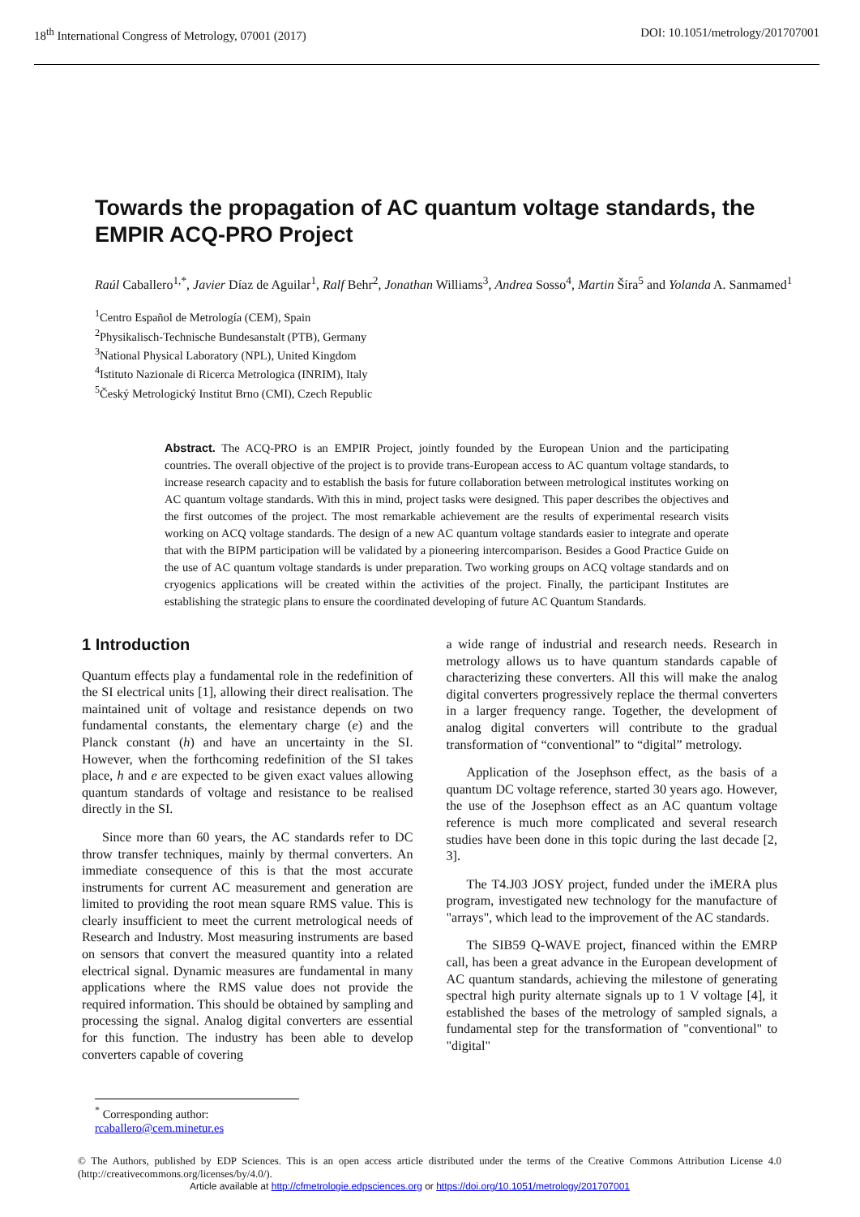18<sup>th</sup> International Congress of Metrology, 07001 (2017) DOI: 10.1051/metrology/201707001
Towards the propagation of AC quantum voltage standards, the EMPIR ACQ-PRO Project
Raúl Caballero<sup>1,*</sup>, Javier Díaz de Aguilar<sup>1</sup>, Ralf Behr<sup>2</sup>, Jonathan Williams<sup>3</sup>, Andrea Sosso<sup>4</sup>, Martin Šíra<sup>5</sup> and Yolanda A. Sanmamed<sup>1</sup>
<sup>1</sup> Centro Español de Metrología (CEM), Spain
<sup>2</sup> Physikalisch-Technische Bundesanstalt (PTB), Germany
<sup>3</sup> National Physical Laboratory (NPL), United Kingdom
<sup>4</sup> Istituto Nazionale di Ricerca Metrologica (INRIM), Italy
<sup>5</sup> Český Metrologický Institut Brno (CMI), Czech Republic
Abstract. The ACQ-PRO is an EMPIR Project, jointly founded by the European Union and the participating countries. The overall objective of the project is to provide trans-European access to AC quantum voltage standards, to increase research capacity and to establish the basis for future collaboration between metrological institutes working on AC quantum voltage standards. With this in mind, project tasks were designed. This paper describes the objectives and the first outcomes of the project. The most remarkable achievement are the results of experimental research visits working on ACQ voltage standards. The design of a new AC quantum voltage standards easier to integrate and operate that with the BIPM participation will be validated by a pioneering intercomparison. Besides a Good Practice Guide on the use of AC quantum voltage standards is under preparation. Two working groups on ACQ voltage standards and on cryogenics applications will be created within the activities of the project. Finally, the participant Institutes are establishing the strategic plans to ensure the coordinated developing of future AC Quantum Standards.
1 Introduction
Quantum effects play a fundamental role in the redefinition of the SI electrical units [1], allowing their direct realisation. The maintained unit of voltage and resistance depends on two fundamental constants, the elementary charge (e) and the Planck constant (h) and have an uncertainty in the SI. However, when the forthcoming redefinition of the SI takes place, h and e are expected to be given exact values allowing quantum standards of voltage and resistance to be realised directly in the SI.
Since more than 60 years, the AC standards refer to DC throw transfer techniques, mainly by thermal converters. An immediate consequence of this is that the most accurate instruments for current AC measurement and generation are limited to providing the root mean square RMS value. This is clearly insufficient to meet the current metrological needs of Research and Industry. Most measuring instruments are based on sensors that convert the measured quantity into a related electrical signal. Dynamic measures are fundamental in many applications where the RMS value does not provide the required information. This should be obtained by sampling and processing the signal. Analog digital converters are essential for this function. The industry has been able to develop converters capable of covering
a wide range of industrial and research needs. Research in metrology allows us to have quantum standards capable of characterizing these converters. All this will make the analog digital converters progressively replace the thermal converters in a larger frequency range. Together, the development of analog digital converters will contribute to the gradual transformation of “conventional” to “digital” metrology.
Application of the Josephson effect, as the basis of a quantum DC voltage reference, started 30 years ago. However, the use of the Josephson effect as an AC quantum voltage reference is much more complicated and several research studies have been done in this topic during the last decade [2, 3].
The T4.J03 JOSY project, funded under the iMERA plus program, investigated new technology for the manufacture of "arrays", which lead to the improvement of the AC standards.
The SIB59 Q-WAVE project, financed within the EMRP call, has been a great advance in the European development of AC quantum standards, achieving the milestone of generating spectral high purity alternate signals up to 1 V voltage [4], it established the bases of the metrology of sampled signals, a fundamental step for the transformation of "conventional" to "digital"
<sup>*</sup> Corresponding author: rcaballero@cem.minetur.es
© The Authors, published by EDP Sciences. This is an open access article distributed under the terms of the Creative Commons Attribution License 4.0 (http://creativecommons.org/licenses/by/4.0/).
Article available at http://cfmetrologie.edpsciences.org or https://doi.org/10.1051/metrology/201707001